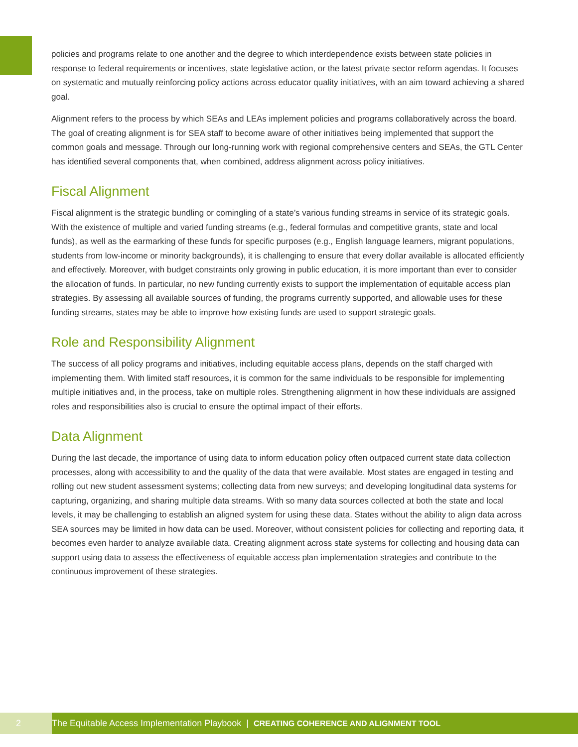policies and programs relate to one another and the degree to which interdependence exists between state policies in response to federal requirements or incentives, state legislative action, or the latest private sector reform agendas. It focuses on systematic and mutually reinforcing policy actions across educator quality initiatives, with an aim toward achieving a shared goal.
Alignment refers to the process by which SEAs and LEAs implement policies and programs collaboratively across the board. The goal of creating alignment is for SEA staff to become aware of other initiatives being implemented that support the common goals and message. Through our long-running work with regional comprehensive centers and SEAs, the GTL Center has identified several components that, when combined, address alignment across policy initiatives.
Fiscal Alignment
Fiscal alignment is the strategic bundling or comingling of a state’s various funding streams in service of its strategic goals. With the existence of multiple and varied funding streams (e.g., federal formulas and competitive grants, state and local funds), as well as the earmarking of these funds for specific purposes (e.g., English language learners, migrant populations, students from low-income or minority backgrounds), it is challenging to ensure that every dollar available is allocated efficiently and effectively. Moreover, with budget constraints only growing in public education, it is more important than ever to consider the allocation of funds. In particular, no new funding currently exists to support the implementation of equitable access plan strategies. By assessing all available sources of funding, the programs currently supported, and allowable uses for these funding streams, states may be able to improve how existing funds are used to support strategic goals.
Role and Responsibility Alignment
The success of all policy programs and initiatives, including equitable access plans, depends on the staff charged with implementing them. With limited staff resources, it is common for the same individuals to be responsible for implementing multiple initiatives and, in the process, take on multiple roles. Strengthening alignment in how these individuals are assigned roles and responsibilities also is crucial to ensure the optimal impact of their efforts.
Data Alignment
During the last decade, the importance of using data to inform education policy often outpaced current state data collection processes, along with accessibility to and the quality of the data that were available. Most states are engaged in testing and rolling out new student assessment systems; collecting data from new surveys; and developing longitudinal data systems for capturing, organizing, and sharing multiple data streams. With so many data sources collected at both the state and local levels, it may be challenging to establish an aligned system for using these data. States without the ability to align data across SEA sources may be limited in how data can be used. Moreover, without consistent policies for collecting and reporting data, it becomes even harder to analyze available data. Creating alignment across state systems for collecting and housing data can support using data to assess the effectiveness of equitable access plan implementation strategies and contribute to the continuous improvement of these strategies.
2
The Equitable Access Implementation Playbook | CREATING COHERENCE AND ALIGNMENT TOOL